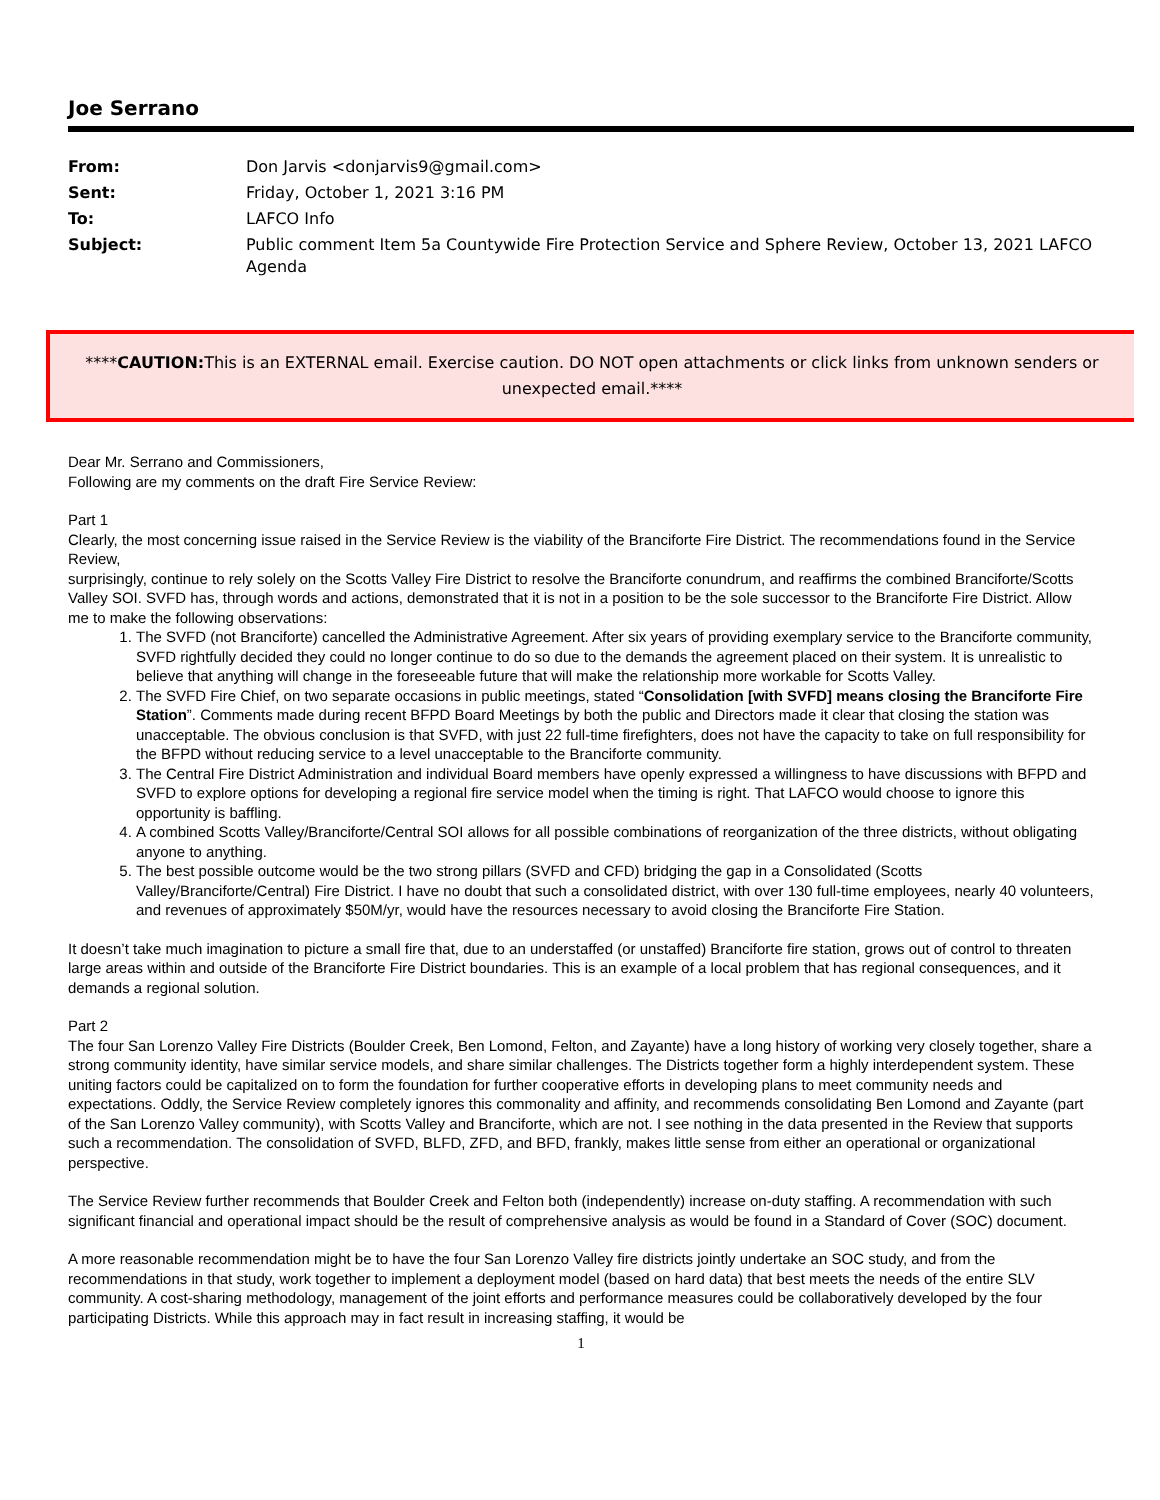Joe Serrano
| From: | Don Jarvis <donjarvis9@gmail.com> |
| Sent: | Friday, October 1, 2021 3:16 PM |
| To: | LAFCO Info |
| Subject: | Public comment Item 5a Countywide Fire Protection Service and Sphere Review, October 13, 2021 LAFCO Agenda |
****CAUTION: This is an EXTERNAL email. Exercise caution. DO NOT open attachments or click links from unknown senders or unexpected email.****
Dear Mr. Serrano and Commissioners,
Following are my comments on the draft Fire Service Review:
Part 1
Clearly, the most concerning issue raised in the Service Review is the viability of the Branciforte Fire District. The recommendations found in the Service Review,
surprisingly, continue to rely solely on the Scotts Valley Fire District to resolve the Branciforte conundrum, and reaffirms the combined Branciforte/Scotts Valley SOI. SVFD has, through words and actions, demonstrated that it is not in a position to be the sole successor to the Branciforte Fire District. Allow me to make the following observations:
1. The SVFD (not Branciforte) cancelled the Administrative Agreement. After six years of providing exemplary service to the Branciforte community, SVFD rightfully decided they could no longer continue to do so due to the demands the agreement placed on their system. It is unrealistic to believe that anything will change in the foreseeable future that will make the relationship more workable for Scotts Valley.
2. The SVFD Fire Chief, on two separate occasions in public meetings, stated “Consolidation [with SVFD] means closing the Branciforte Fire Station”. Comments made during recent BFPD Board Meetings by both the public and Directors made it clear that closing the station was unacceptable. The obvious conclusion is that SVFD, with just 22 full-time firefighters, does not have the capacity to take on full responsibility for the BFPD without reducing service to a level unacceptable to the Branciforte community.
3. The Central Fire District Administration and individual Board members have openly expressed a willingness to have discussions with BFPD and SVFD to explore options for developing a regional fire service model when the timing is right. That LAFCO would choose to ignore this opportunity is baffling.
4. A combined Scotts Valley/Branciforte/Central SOI allows for all possible combinations of reorganization of the three districts, without obligating anyone to anything.
5. The best possible outcome would be the two strong pillars (SVFD and CFD) bridging the gap in a Consolidated (Scotts Valley/Branciforte/Central) Fire District. I have no doubt that such a consolidated district, with over 130 full-time employees, nearly 40 volunteers, and revenues of approximately $50M/yr, would have the resources necessary to avoid closing the Branciforte Fire Station.
It doesn’t take much imagination to picture a small fire that, due to an understaffed (or unstaffed) Branciforte fire station, grows out of control to threaten large areas within and outside of the Branciforte Fire District boundaries. This is an example of a local problem that has regional consequences, and it demands a regional solution.
Part 2
The four San Lorenzo Valley Fire Districts (Boulder Creek, Ben Lomond, Felton, and Zayante) have a long history of working very closely together, share a strong community identity, have similar service models, and share similar challenges. The Districts together form a highly interdependent system. These uniting factors could be capitalized on to form the foundation for further cooperative efforts in developing plans to meet community needs and expectations. Oddly, the Service Review completely ignores this commonality and affinity, and recommends consolidating Ben Lomond and Zayante (part of the San Lorenzo Valley community), with Scotts Valley and Branciforte, which are not. I see nothing in the data presented in the Review that supports such a recommendation. The consolidation of SVFD, BLFD, ZFD, and BFD, frankly, makes little sense from either an operational or organizational perspective.
The Service Review further recommends that Boulder Creek and Felton both (independently) increase on-duty staffing. A recommendation with such significant financial and operational impact should be the result of comprehensive analysis as would be found in a Standard of Cover (SOC) document.
A more reasonable recommendation might be to have the four San Lorenzo Valley fire districts jointly undertake an SOC study, and from the recommendations in that study, work together to implement a deployment model (based on hard data) that best meets the needs of the entire SLV community. A cost-sharing methodology, management of the joint efforts and performance measures could be collaboratively developed by the four participating Districts. While this approach may in fact result in increasing staffing, it would be
1